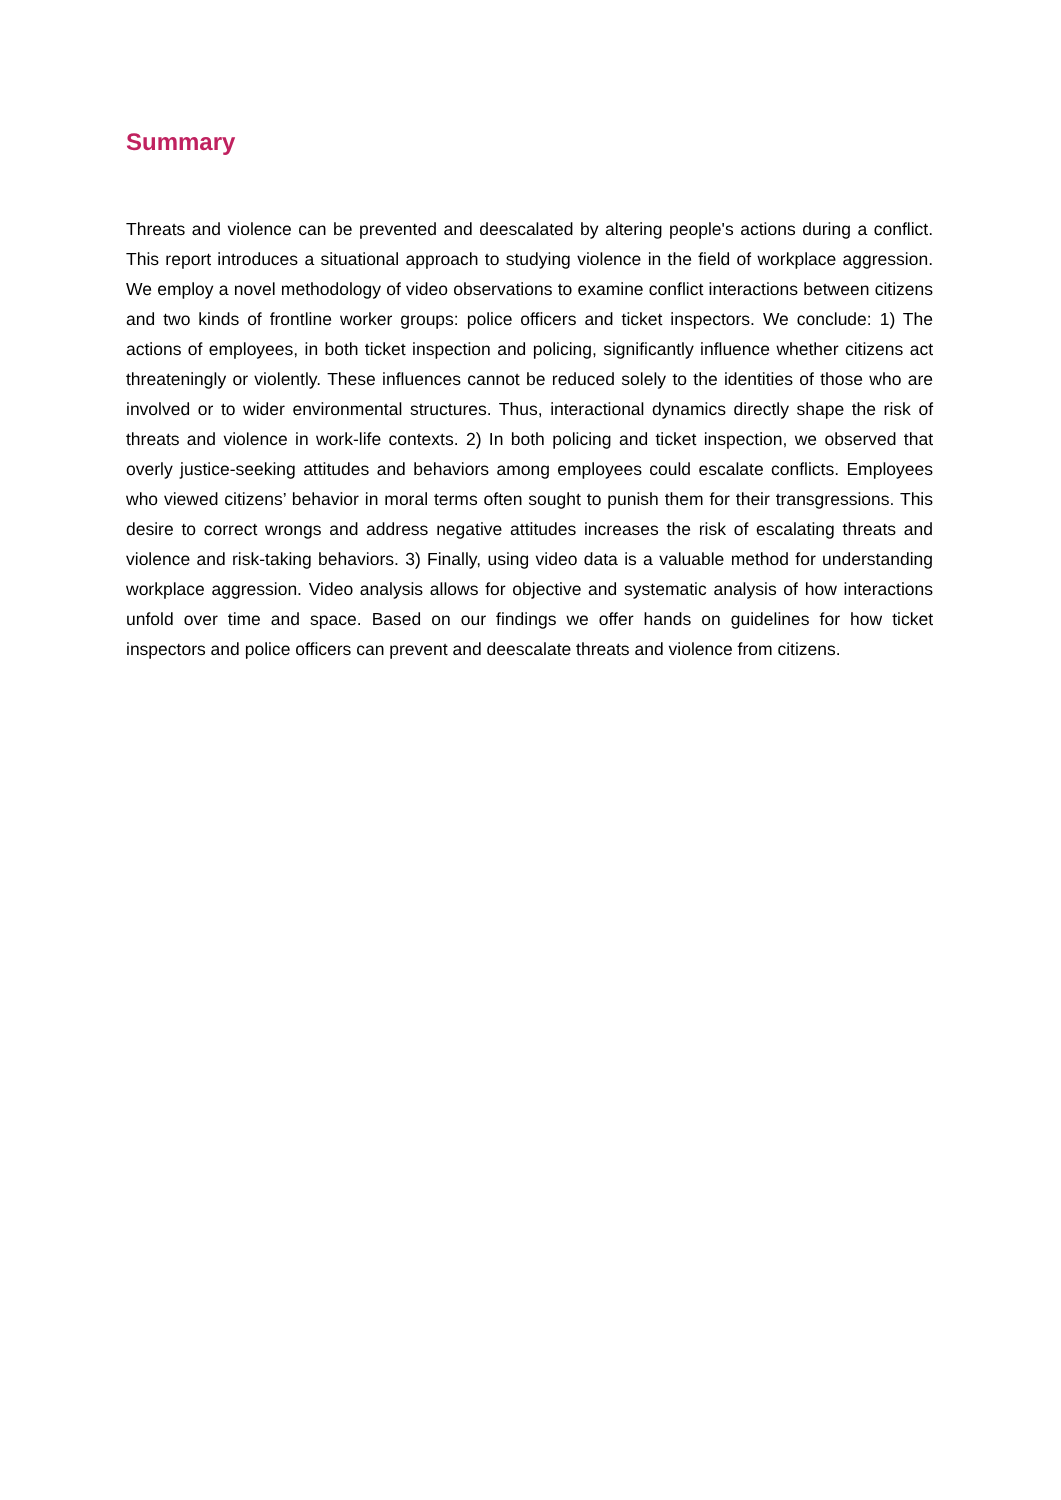Summary
Threats and violence can be prevented and deescalated by altering people's actions during a conflict. This report introduces a situational approach to studying violence in the field of workplace aggression. We employ a novel methodology of video observations to examine conflict interactions between citizens and two kinds of frontline worker groups: police officers and ticket inspectors. We conclude: 1) The actions of employees, in both ticket inspection and policing, significantly influence whether citizens act threateningly or violently. These influences cannot be reduced solely to the identities of those who are involved or to wider environmental structures. Thus, interactional dynamics directly shape the risk of threats and violence in work-life contexts. 2) In both policing and ticket inspection, we observed that overly justice-seeking attitudes and behaviors among employees could escalate conflicts. Employees who viewed citizens’ behavior in moral terms often sought to punish them for their transgressions. This desire to correct wrongs and address negative attitudes increases the risk of escalating threats and violence and risk-taking behaviors. 3) Finally, using video data is a valuable method for understanding workplace aggression. Video analysis allows for objective and systematic analysis of how interactions unfold over time and space. Based on our findings we offer hands on guidelines for how ticket inspectors and police officers can prevent and deescalate threats and violence from citizens.